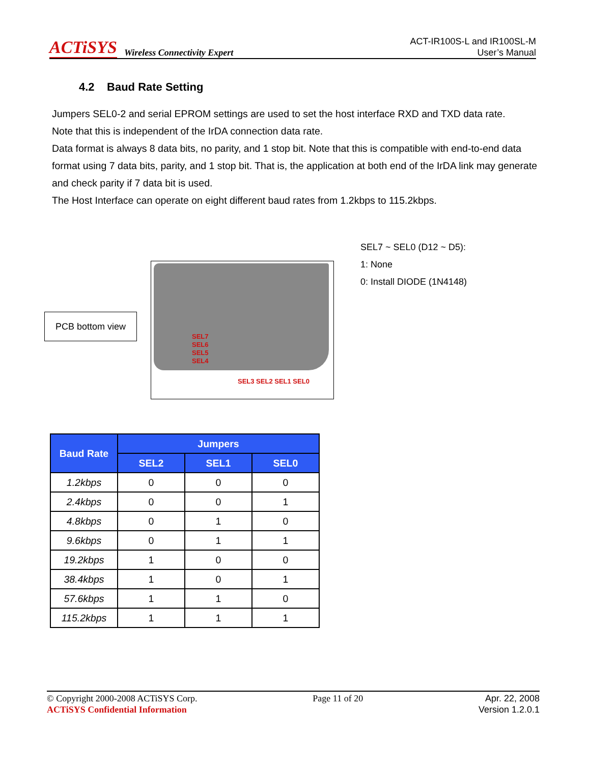ACTiSYS Wireless Connectivity Expert
ACT-IR100S-L and IR100SL-M
User’s Manual
4.2 Baud Rate Setting
Jumpers SEL0-2 and serial EPROM settings are used to set the host interface RXD and TXD data rate.
Note that this is independent of the IrDA connection data rate.
Data format is always 8 data bits, no parity, and 1 stop bit. Note that this is compatible with end-to-end data format using 7 data bits, parity, and 1 stop bit. That is, the application at both end of the IrDA link may generate and check parity if 7 data bit is used.
The Host Interface can operate on eight different baud rates from 1.2kbps to 115.2kbps.
PCB bottom view
SEL7
SEL6
SEL5
SEL4
SEL3 SEL2 SEL1 SEL0
SEL7 ~ SEL0 (D12 ~ D5):
1: None
0: Install DIODE (1N4148)
| Baud Rate | Jumpers | | |
| --- | --- | --- | --- |
| | SEL2 | SEL1 | SEL0 |
| 1.2kbps | 0 | 0 | 0 |
| 2.4kbps | 0 | 0 | 1 |
| 4.8kbps | 0 | 1 | 0 |
| 9.6kbps | 0 | 1 | 1 |
| 19.2kbps | 1 | 0 | 0 |
| 38.4kbps | 1 | 0 | 1 |
| 57.6kbps | 1 | 1 | 0 |
| 115.2kbps | 1 | 1 | 1 |
© Copyright 2000-2008 ACTiSYS Corp.
ACTiSYS Confidential Information
Page 11 of 20 Apr. 22, 2008
Version 1.2.0.1